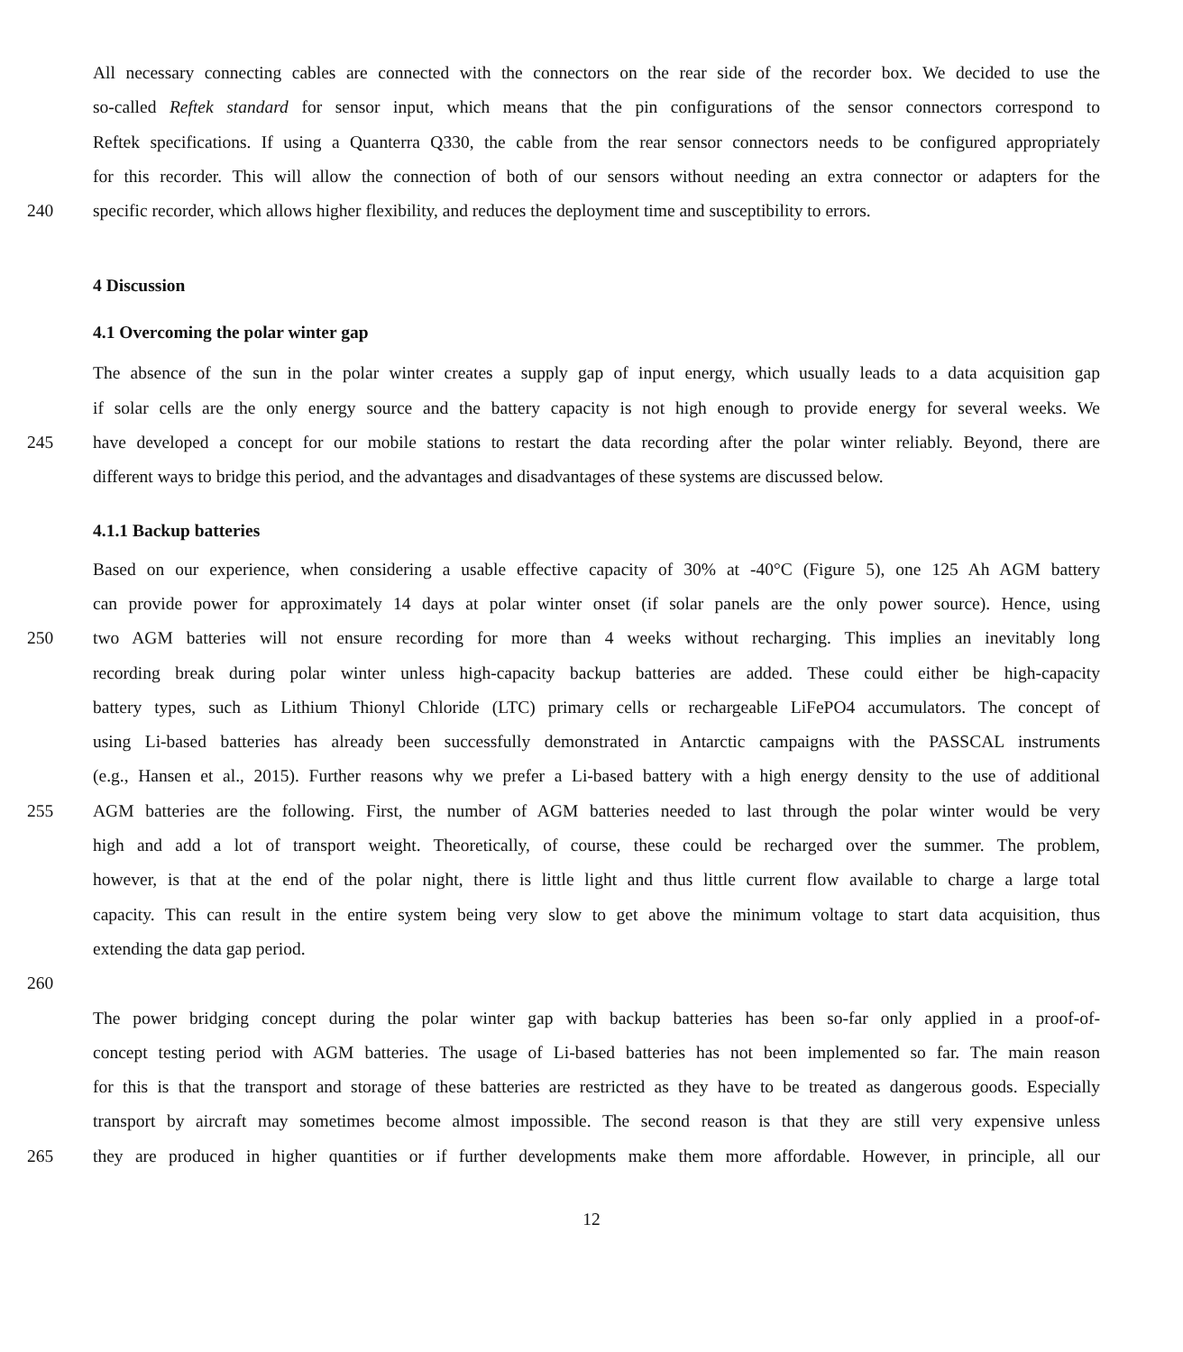All necessary connecting cables are connected with the connectors on the rear side of the recorder box. We decided to use the
so-called Reftek standard for sensor input, which means that the pin configurations of the sensor connectors correspond to
Reftek specifications. If using a Quanterra Q330, the cable from the rear sensor connectors needs to be configured appropriately
for this recorder. This will allow the connection of both of our sensors without needing an extra connector or adapters for the
240 specific recorder, which allows higher flexibility, and reduces the deployment time and susceptibility to errors.
4 Discussion
4.1 Overcoming the polar winter gap
The absence of the sun in the polar winter creates a supply gap of input energy, which usually leads to a data acquisition gap
if solar cells are the only energy source and the battery capacity is not high enough to provide energy for several weeks. We
245 have developed a concept for our mobile stations to restart the data recording after the polar winter reliably. Beyond, there are
different ways to bridge this period, and the advantages and disadvantages of these systems are discussed below.
4.1.1 Backup batteries
Based on our experience, when considering a usable effective capacity of 30% at -40°C (Figure 5), one 125 Ah AGM battery
can provide power for approximately 14 days at polar winter onset (if solar panels are the only power source). Hence, using
250 two AGM batteries will not ensure recording for more than 4 weeks without recharging. This implies an inevitably long
recording break during polar winter unless high-capacity backup batteries are added. These could either be high-capacity
battery types, such as Lithium Thionyl Chloride (LTC) primary cells or rechargeable LiFePO4 accumulators. The concept of
using Li-based batteries has already been successfully demonstrated in Antarctic campaigns with the PASSCAL instruments
(e.g., Hansen et al., 2015). Further reasons why we prefer a Li-based battery with a high energy density to the use of additional
255 AGM batteries are the following. First, the number of AGM batteries needed to last through the polar winter would be very
high and add a lot of transport weight. Theoretically, of course, these could be recharged over the summer. The problem,
however, is that at the end of the polar night, there is little light and thus little current flow available to charge a large total
capacity. This can result in the entire system being very slow to get above the minimum voltage to start data acquisition, thus
extending the data gap period.
260
The power bridging concept during the polar winter gap with backup batteries has been so-far only applied in a proof-of-
concept testing period with AGM batteries. The usage of Li-based batteries has not been implemented so far. The main reason
for this is that the transport and storage of these batteries are restricted as they have to be treated as dangerous goods. Especially
transport by aircraft may sometimes become almost impossible. The second reason is that they are still very expensive unless
265 they are produced in higher quantities or if further developments make them more affordable. However, in principle, all our
12